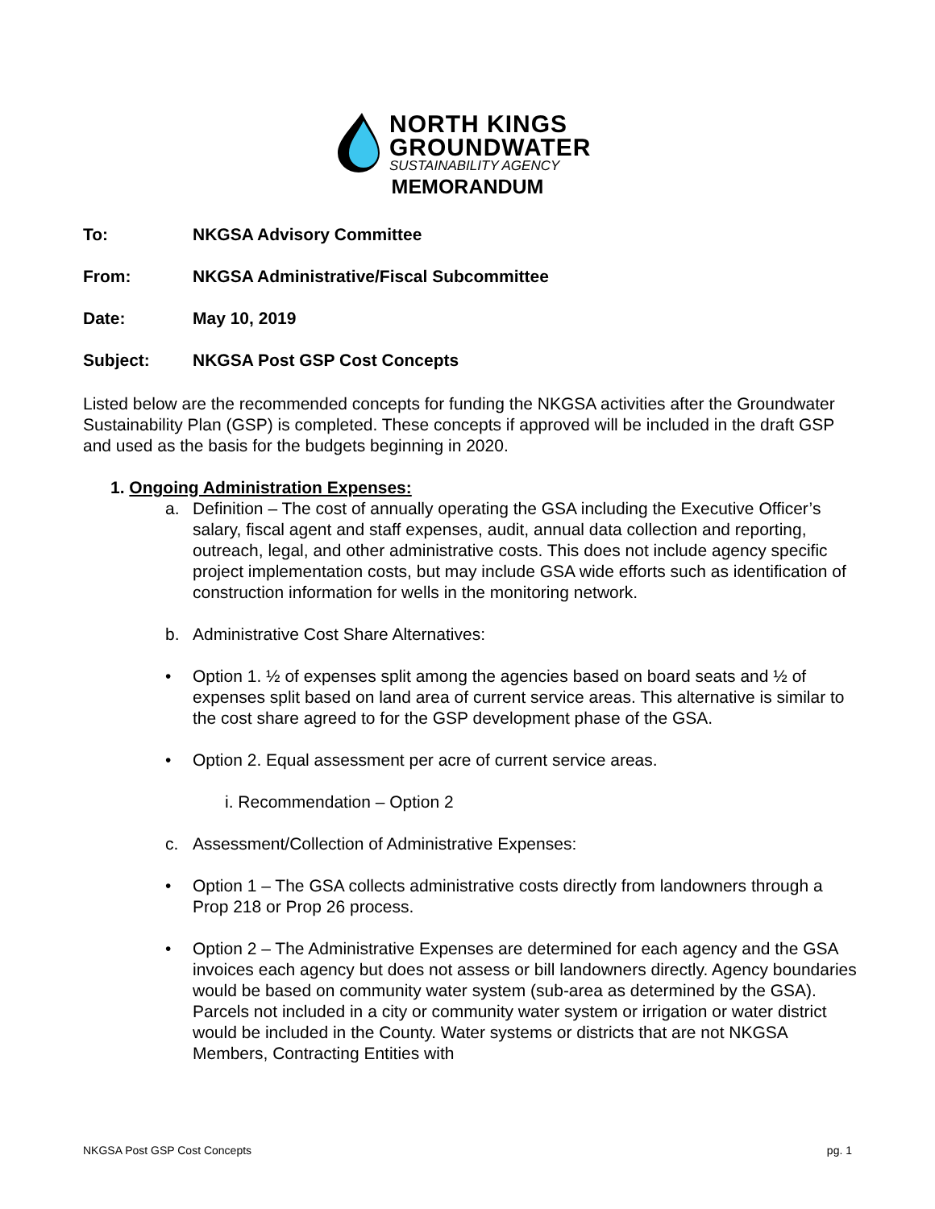NORTH KINGS
GROUNDWATER
SUSTAINABILITY AGENCY
MEMORANDUM
To: NKGSA Advisory Committee
From: NKGSA Administrative/Fiscal Subcommittee
Date: May 10, 2019
Subject: NKGSA Post GSP Cost Concepts
Listed below are the recommended concepts for funding the NKGSA activities after the Groundwater Sustainability Plan (GSP) is completed. These concepts if approved will be included in the draft GSP and used as the basis for the budgets beginning in 2020.
1. Ongoing Administration Expenses:
a. Definition – The cost of annually operating the GSA including the Executive Officer’s salary, fiscal agent and staff expenses, audit, annual data collection and reporting, outreach, legal, and other administrative costs. This does not include agency specific project implementation costs, but may include GSA wide efforts such as identification of construction information for wells in the monitoring network.
b. Administrative Cost Share Alternatives:
• Option 1. ½ of expenses split among the agencies based on board seats and ½ of expenses split based on land area of current service areas. This alternative is similar to the cost share agreed to for the GSP development phase of the GSA.
• Option 2. Equal assessment per acre of current service areas.
i. Recommendation – Option 2
c. Assessment/Collection of Administrative Expenses:
• Option 1 – The GSA collects administrative costs directly from landowners through a Prop 218 or Prop 26 process.
• Option 2 – The Administrative Expenses are determined for each agency and the GSA invoices each agency but does not assess or bill landowners directly. Agency boundaries would be based on community water system (sub-area as determined by the GSA). Parcels not included in a city or community water system or irrigation or water district would be included in the County. Water systems or districts that are not NKGSA Members, Contracting Entities with
NKGSA Post GSP Cost Concepts pg. 1